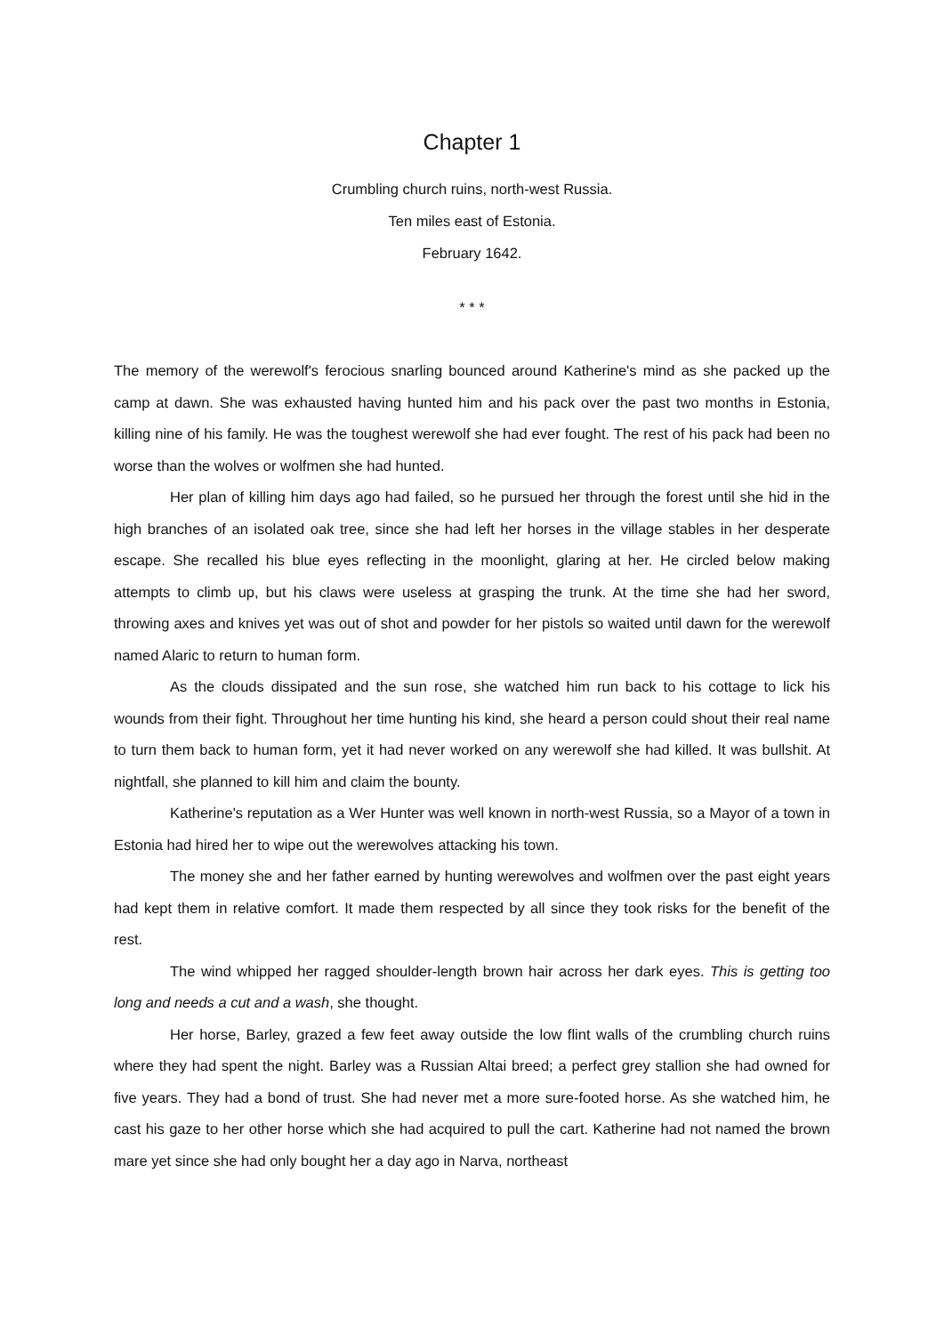Chapter 1
Crumbling church ruins, north-west Russia.
Ten miles east of Estonia.
February 1642.
* * *
The memory of the werewolf's ferocious snarling bounced around Katherine's mind as she packed up the camp at dawn. She was exhausted having hunted him and his pack over the past two months in Estonia, killing nine of his family. He was the toughest werewolf she had ever fought. The rest of his pack had been no worse than the wolves or wolfmen she had hunted.
Her plan of killing him days ago had failed, so he pursued her through the forest until she hid in the high branches of an isolated oak tree, since she had left her horses in the village stables in her desperate escape. She recalled his blue eyes reflecting in the moonlight, glaring at her. He circled below making attempts to climb up, but his claws were useless at grasping the trunk. At the time she had her sword, throwing axes and knives yet was out of shot and powder for her pistols so waited until dawn for the werewolf named Alaric to return to human form.
As the clouds dissipated and the sun rose, she watched him run back to his cottage to lick his wounds from their fight. Throughout her time hunting his kind, she heard a person could shout their real name to turn them back to human form, yet it had never worked on any werewolf she had killed. It was bullshit. At nightfall, she planned to kill him and claim the bounty.
Katherine's reputation as a Wer Hunter was well known in north-west Russia, so a Mayor of a town in Estonia had hired her to wipe out the werewolves attacking his town.
The money she and her father earned by hunting werewolves and wolfmen over the past eight years had kept them in relative comfort. It made them respected by all since they took risks for the benefit of the rest.
The wind whipped her ragged shoulder-length brown hair across her dark eyes. This is getting too long and needs a cut and a wash, she thought.
Her horse, Barley, grazed a few feet away outside the low flint walls of the crumbling church ruins where they had spent the night. Barley was a Russian Altai breed; a perfect grey stallion she had owned for five years. They had a bond of trust. She had never met a more sure-footed horse. As she watched him, he cast his gaze to her other horse which she had acquired to pull the cart. Katherine had not named the brown mare yet since she had only bought her a day ago in Narva, northeast